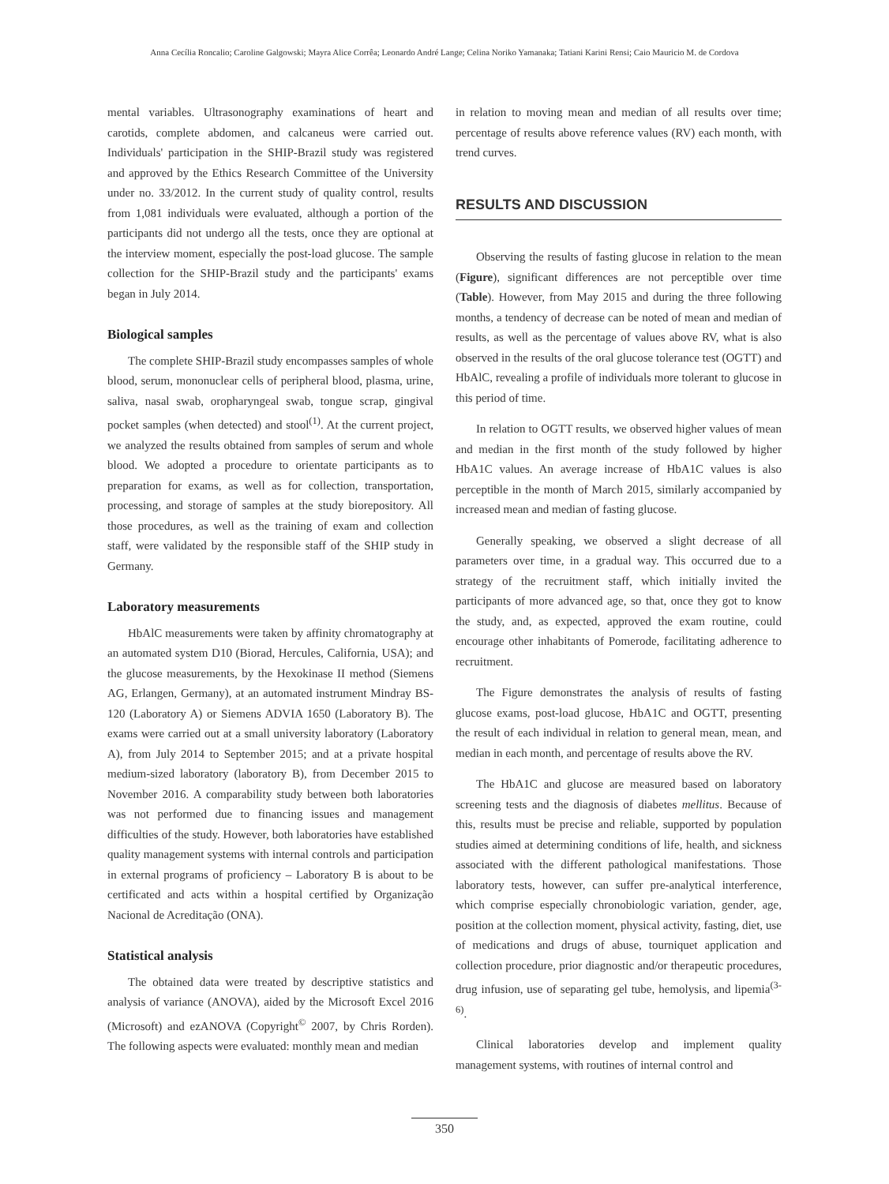Anna Cecília Roncalio; Caroline Galgowski; Mayra Alice Corrêa; Leonardo André Lange; Celina Noriko Yamanaka; Tatiani Karini Rensi; Caio Mauricio M. de Cordova
mental variables. Ultrasonography examinations of heart and carotids, complete abdomen, and calcaneus were carried out. Individuals' participation in the SHIP-Brazil study was registered and approved by the Ethics Research Committee of the University under no. 33/2012. In the current study of quality control, results from 1,081 individuals were evaluated, although a portion of the participants did not undergo all the tests, once they are optional at the interview moment, especially the post-load glucose. The sample collection for the SHIP-Brazil study and the participants' exams began in July 2014.
Biological samples
The complete SHIP-Brazil study encompasses samples of whole blood, serum, mononuclear cells of peripheral blood, plasma, urine, saliva, nasal swab, oropharyngeal swab, tongue scrap, gingival pocket samples (when detected) and stool<sup>(1)</sup>. At the current project, we analyzed the results obtained from samples of serum and whole blood. We adopted a procedure to orientate participants as to preparation for exams, as well as for collection, transportation, processing, and storage of samples at the study biorepository. All those procedures, as well as the training of exam and collection staff, were validated by the responsible staff of the SHIP study in Germany.
Laboratory measurements
HbAlC measurements were taken by affinity chromatography at an automated system D10 (Biorad, Hercules, California, USA); and the glucose measurements, by the Hexokinase II method (Siemens AG, Erlangen, Germany), at an automated instrument Mindray BS-120 (Laboratory A) or Siemens ADVIA 1650 (Laboratory B). The exams were carried out at a small university laboratory (Laboratory A), from July 2014 to September 2015; and at a private hospital medium-sized laboratory (laboratory B), from December 2015 to November 2016. A comparability study between both laboratories was not performed due to financing issues and management difficulties of the study. However, both laboratories have established quality management systems with internal controls and participation in external programs of proficiency – Laboratory B is about to be certificated and acts within a hospital certified by Organização Nacional de Acreditação (ONA).
Statistical analysis
The obtained data were treated by descriptive statistics and analysis of variance (ANOVA), aided by the Microsoft Excel 2016 (Microsoft) and ezANOVA (Copyright<sup>©</sup> 2007, by Chris Rorden). The following aspects were evaluated: monthly mean and median
in relation to moving mean and median of all results over time; percentage of results above reference values (RV) each month, with trend curves.
RESULTS AND DISCUSSION
Observing the results of fasting glucose in relation to the mean (Figure), significant differences are not perceptible over time (Table). However, from May 2015 and during the three following months, a tendency of decrease can be noted of mean and median of results, as well as the percentage of values above RV, what is also observed in the results of the oral glucose tolerance test (OGTT) and HbAlC, revealing a profile of individuals more tolerant to glucose in this period of time.
In relation to OGTT results, we observed higher values of mean and median in the first month of the study followed by higher HbA1C values. An average increase of HbA1C values is also perceptible in the month of March 2015, similarly accompanied by increased mean and median of fasting glucose.
Generally speaking, we observed a slight decrease of all parameters over time, in a gradual way. This occurred due to a strategy of the recruitment staff, which initially invited the participants of more advanced age, so that, once they got to know the study, and, as expected, approved the exam routine, could encourage other inhabitants of Pomerode, facilitating adherence to recruitment.
The Figure demonstrates the analysis of results of fasting glucose exams, post-load glucose, HbA1C and OGTT, presenting the result of each individual in relation to general mean, mean, and median in each month, and percentage of results above the RV.
The HbA1C and glucose are measured based on laboratory screening tests and the diagnosis of diabetes mellitus. Because of this, results must be precise and reliable, supported by population studies aimed at determining conditions of life, health, and sickness associated with the different pathological manifestations. Those laboratory tests, however, can suffer pre-analytical interference, which comprise especially chronobiologic variation, gender, age, position at the collection moment, physical activity, fasting, diet, use of medications and drugs of abuse, tourniquet application and collection procedure, prior diagnostic and/or therapeutic procedures, drug infusion, use of separating gel tube, hemolysis, and lipemia<sup>(3-6)</sup>.
Clinical laboratories develop and implement quality management systems, with routines of internal control and
350